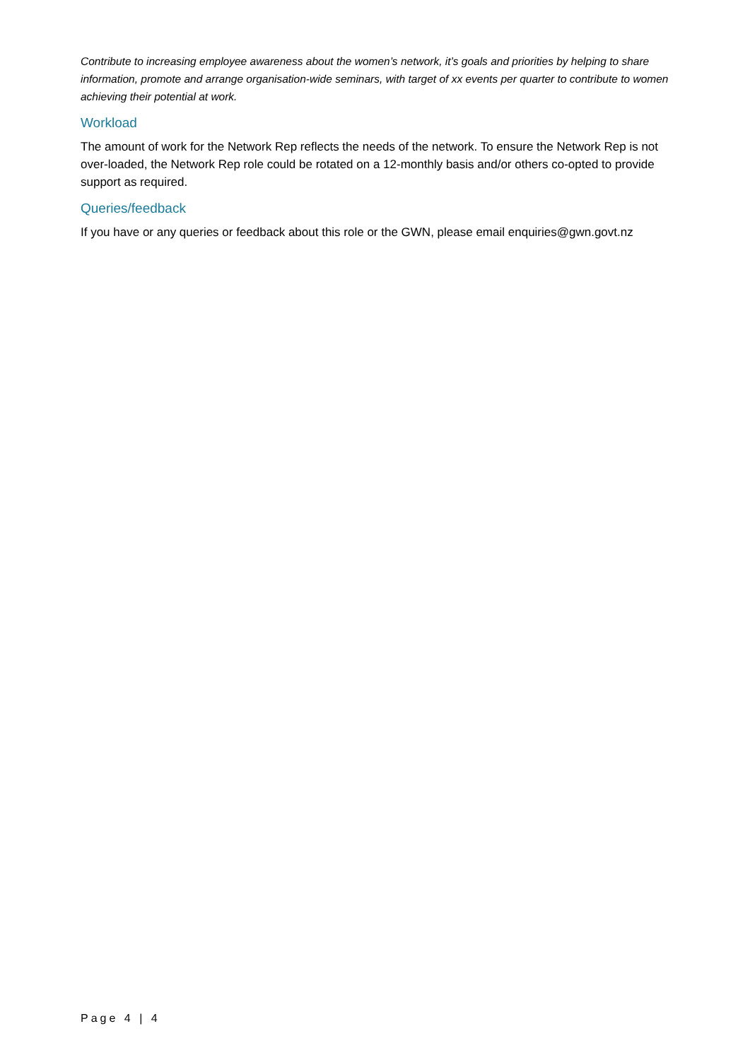Contribute to increasing employee awareness about the women’s network, it’s goals and priorities by helping to share information, promote and arrange organisation-wide seminars, with target of xx events per quarter to contribute to women achieving their potential at work.
Workload
The amount of work for the Network Rep reflects the needs of the network. To ensure the Network Rep is not over-loaded, the Network Rep role could be rotated on a 12-monthly basis and/or others co-opted to provide support as required.
Queries/feedback
If you have or any queries or feedback about this role or the GWN, please email enquiries@gwn.govt.nz
Page 4 | 4